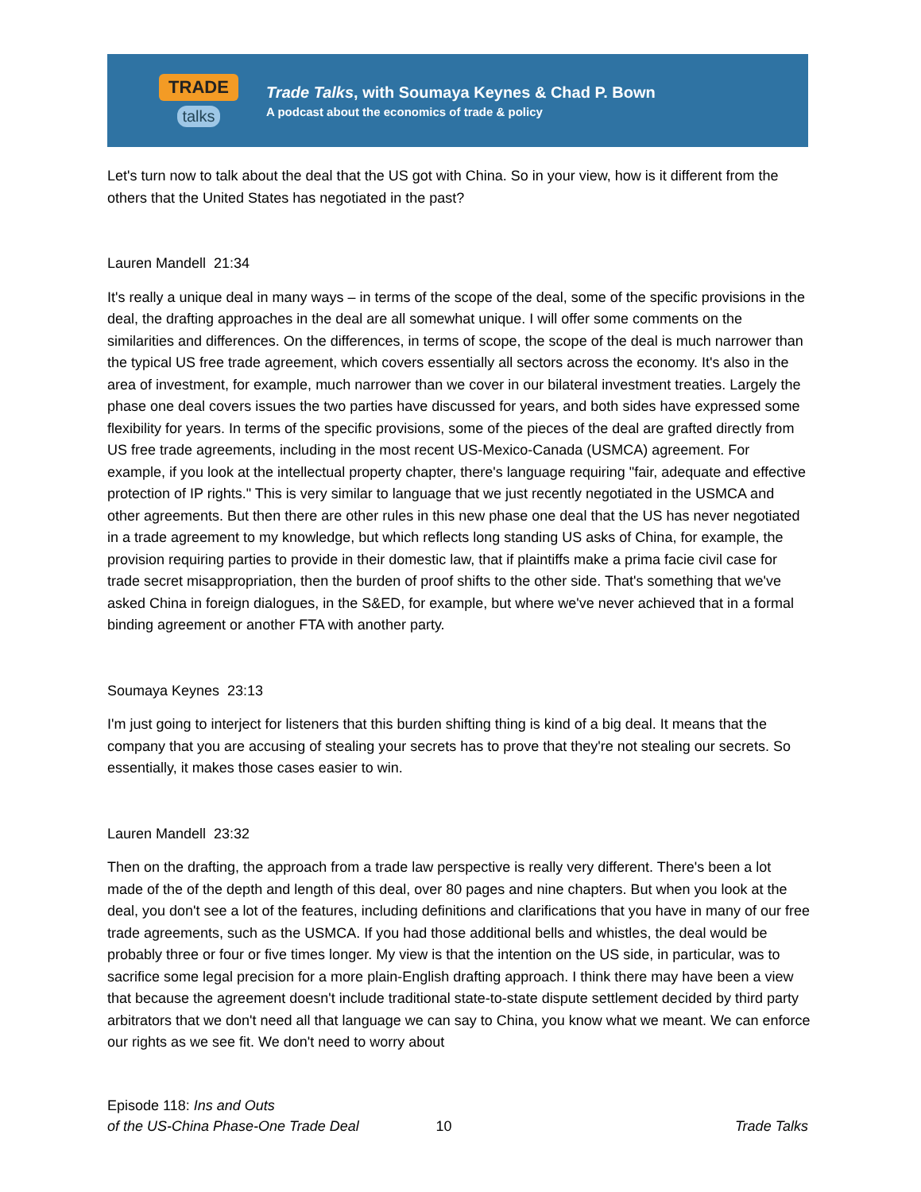TRADE
talks
Trade Talks, with Soumaya Keynes & Chad P. Bown
A podcast about the economics of trade & policy
Let's turn now to talk about the deal that the US got with China. So in your view, how is it different from the others that the United States has negotiated in the past?
Lauren Mandell 21:34
It's really a unique deal in many ways – in terms of the scope of the deal, some of the specific provisions in the deal, the drafting approaches in the deal are all somewhat unique. I will offer some comments on the similarities and differences. On the differences, in terms of scope, the scope of the deal is much narrower than the typical US free trade agreement, which covers essentially all sectors across the economy. It's also in the area of investment, for example, much narrower than we cover in our bilateral investment treaties. Largely the phase one deal covers issues the two parties have discussed for years, and both sides have expressed some flexibility for years. In terms of the specific provisions, some of the pieces of the deal are grafted directly from US free trade agreements, including in the most recent US-Mexico-Canada (USMCA) agreement. For example, if you look at the intellectual property chapter, there's language requiring "fair, adequate and effective protection of IP rights." This is very similar to language that we just recently negotiated in the USMCA and other agreements. But then there are other rules in this new phase one deal that the US has never negotiated in a trade agreement to my knowledge, but which reflects long standing US asks of China, for example, the provision requiring parties to provide in their domestic law, that if plaintiffs make a prima facie civil case for trade secret misappropriation, then the burden of proof shifts to the other side. That's something that we've asked China in foreign dialogues, in the S&ED, for example, but where we've never achieved that in a formal binding agreement or another FTA with another party.
Soumaya Keynes 23:13
I'm just going to interject for listeners that this burden shifting thing is kind of a big deal. It means that the company that you are accusing of stealing your secrets has to prove that they're not stealing our secrets. So essentially, it makes those cases easier to win.
Lauren Mandell 23:32
Then on the drafting, the approach from a trade law perspective is really very different. There's been a lot made of the of the depth and length of this deal, over 80 pages and nine chapters. But when you look at the deal, you don't see a lot of the features, including definitions and clarifications that you have in many of our free trade agreements, such as the USMCA. If you had those additional bells and whistles, the deal would be probably three or four or five times longer. My view is that the intention on the US side, in particular, was to sacrifice some legal precision for a more plain-English drafting approach. I think there may have been a view that because the agreement doesn't include traditional state-to-state dispute settlement decided by third party arbitrators that we don't need all that language we can say to China, you know what we meant. We can enforce our rights as we see fit. We don't need to worry about
Episode 118: Ins and Outs
of the US-China Phase-One Trade Deal
10
Trade Talks